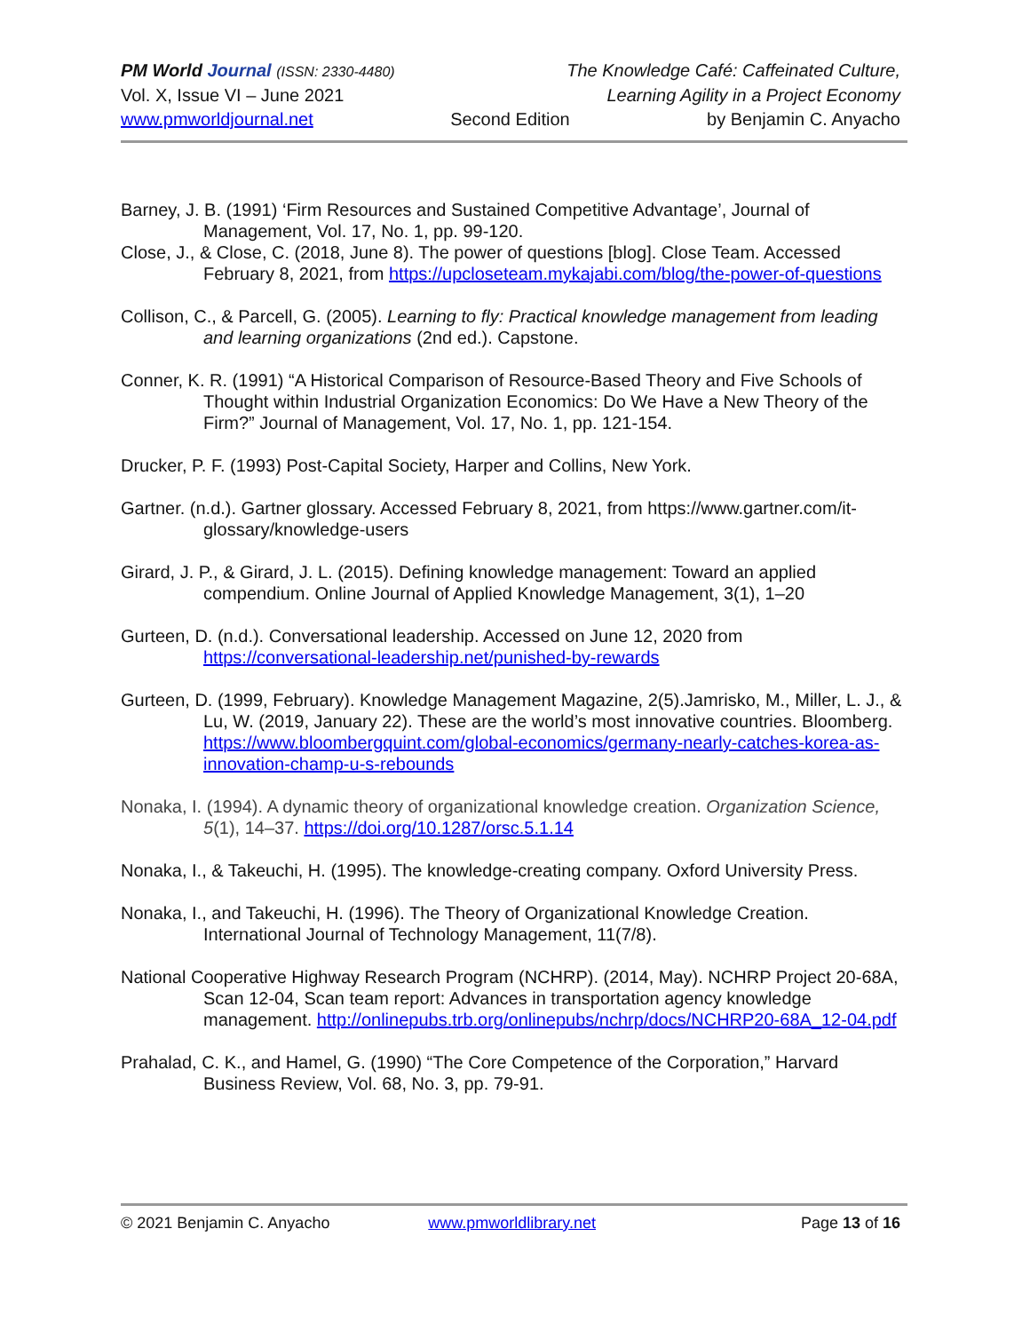PM World Journal (ISSN: 2330-4480) The Knowledge Café: Caffeinated Culture,
Vol. X, Issue VI – June 2021 Learning Agility in a Project Economy
www.pmworldjournal.net Second Edition by Benjamin C. Anyacho
Barney, J. B. (1991) ‘Firm Resources and Sustained Competitive Advantage’, Journal of Management, Vol. 17, No. 1, pp. 99-120.
Close, J., & Close, C. (2018, June 8). The power of questions [blog]. Close Team. Accessed February 8, 2021, from https://upcloseteam.mykajabi.com/blog/the-power-of-questions
Collison, C., & Parcell, G. (2005). Learning to fly: Practical knowledge management from leading and learning organizations (2nd ed.). Capstone.
Conner, K. R. (1991) “A Historical Comparison of Resource-Based Theory and Five Schools of Thought within Industrial Organization Economics: Do We Have a New Theory of the Firm?” Journal of Management, Vol. 17, No. 1, pp. 121-154.
Drucker, P. F. (1993) Post-Capital Society, Harper and Collins, New York.
Gartner. (n.d.). Gartner glossary. Accessed February 8, 2021, from https://www.gartner.com/it-glossary/knowledge-users
Girard, J. P., & Girard, J. L. (2015). Defining knowledge management: Toward an applied compendium. Online Journal of Applied Knowledge Management, 3(1), 1–20
Gurteen, D. (n.d.). Conversational leadership. Accessed on June 12, 2020 from https://conversational-leadership.net/punished-by-rewards
Gurteen, D. (1999, February). Knowledge Management Magazine, 2(5).Jamrisko, M., Miller, L. J., & Lu, W. (2019, January 22). These are the world’s most innovative countries. Bloomberg. https://www.bloombergquint.com/global-economics/germany-nearly-catches-korea-as-innovation-champ-u-s-rebounds
Nonaka, I. (1994). A dynamic theory of organizational knowledge creation. Organization Science, 5(1), 14–37. https://doi.org/10.1287/orsc.5.1.14
Nonaka, I., & Takeuchi, H. (1995). The knowledge-creating company. Oxford University Press.
Nonaka, I., and Takeuchi, H. (1996). The Theory of Organizational Knowledge Creation. International Journal of Technology Management, 11(7/8).
National Cooperative Highway Research Program (NCHRP). (2014, May). NCHRP Project 20-68A, Scan 12-04, Scan team report: Advances in transportation agency knowledge management. http://onlinepubs.trb.org/onlinepubs/nchrp/docs/NCHRP20-68A_12-04.pdf
Prahalad, C. K., and Hamel, G. (1990) “The Core Competence of the Corporation,” Harvard Business Review, Vol. 68, No. 3, pp. 79-91.
© 2021 Benjamin C. Anyacho www.pmworldlibrary.net Page 13 of 16